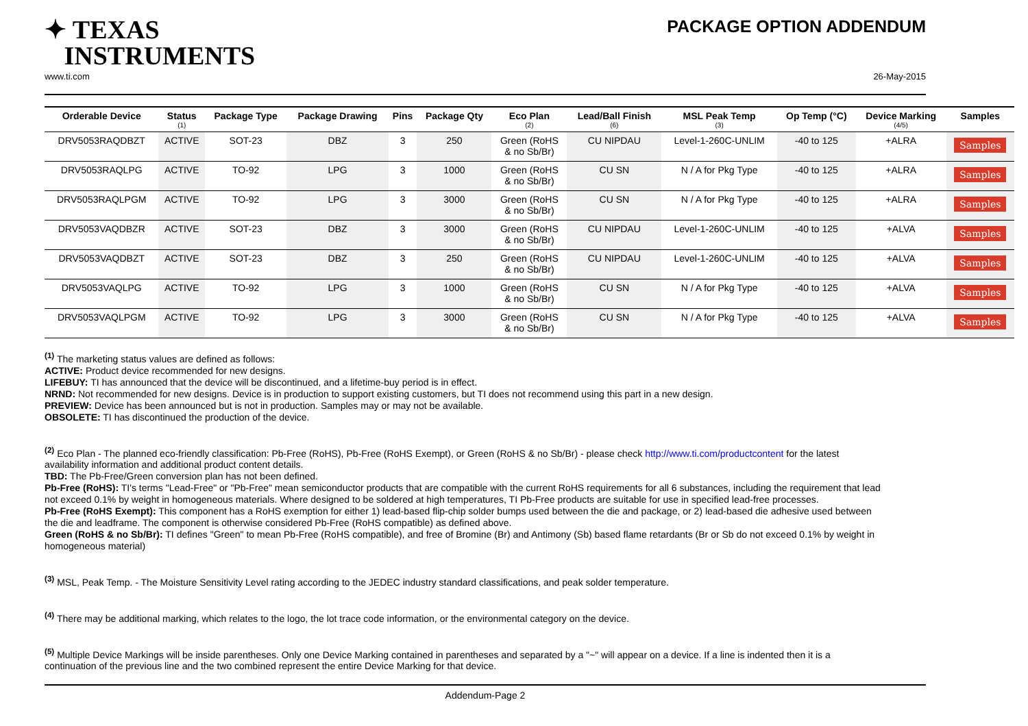✦ TEXAS
INSTRUMENTS
PACKAGE OPTION ADDENDUM
www.ti.com 26-May-2015
| Orderable Device | Status (1) | Package Type | Package Drawing | Pins | Package Qty | Eco Plan (2) | Lead/Ball Finish (6) | MSL Peak Temp (3) | Op Temp (°C) | Device Marking (4/5) | Samples |
| --- | --- | --- | --- | --- | --- | --- | --- | --- | --- | --- | --- |
| DRV5053RAQDBZT | ACTIVE | SOT-23 | DBZ | 3 | 250 | Green (RoHS & no Sb/Br) | CU NIPDAU | Level-1-260C-UNLIM | -40 to 125 | +ALRA | Samples |
| DRV5053RAQLPG | ACTIVE | TO-92 | LPG | 3 | 1000 | Green (RoHS & no Sb/Br) | CU SN | N / A for Pkg Type | -40 to 125 | +ALRA | Samples |
| DRV5053RAQLPGM | ACTIVE | TO-92 | LPG | 3 | 3000 | Green (RoHS & no Sb/Br) | CU SN | N / A for Pkg Type | -40 to 125 | +ALRA | Samples |
| DRV5053VAQDBZR | ACTIVE | SOT-23 | DBZ | 3 | 3000 | Green (RoHS & no Sb/Br) | CU NIPDAU | Level-1-260C-UNLIM | -40 to 125 | +ALVA | Samples |
| DRV5053VAQDBZT | ACTIVE | SOT-23 | DBZ | 3 | 250 | Green (RoHS & no Sb/Br) | CU NIPDAU | Level-1-260C-UNLIM | -40 to 125 | +ALVA | Samples |
| DRV5053VAQLPG | ACTIVE | TO-92 | LPG | 3 | 1000 | Green (RoHS & no Sb/Br) | CU SN | N / A for Pkg Type | -40 to 125 | +ALVA | Samples |
| DRV5053VAQLPGM | ACTIVE | TO-92 | LPG | 3 | 3000 | Green (RoHS & no Sb/Br) | CU SN | N / A for Pkg Type | -40 to 125 | +ALVA | Samples |
<sup>(1)</sup> The marketing status values are defined as follows:
ACTIVE: Product device recommended for new designs.
LIFEBUY: TI has announced that the device will be discontinued, and a lifetime-buy period is in effect.
NRND: Not recommended for new designs. Device is in production to support existing customers, but TI does not recommend using this part in a new design.
PREVIEW: Device has been announced but is not in production. Samples may or may not be available.
OBSOLETE: TI has discontinued the production of the device.
<sup>(2)</sup> Eco Plan - The planned eco-friendly classification: Pb-Free (RoHS), Pb-Free (RoHS Exempt), or Green (RoHS & no Sb/Br) - please check http://www.ti.com/productcontent for the latest availability information and additional product content details.
TBD: The Pb-Free/Green conversion plan has not been defined.
Pb-Free (RoHS): TI's terms "Lead-Free" or "Pb-Free" mean semiconductor products that are compatible with the current RoHS requirements for all 6 substances, including the requirement that lead not exceed 0.1% by weight in homogeneous materials. Where designed to be soldered at high temperatures, TI Pb-Free products are suitable for use in specified lead-free processes.
Pb-Free (RoHS Exempt): This component has a RoHS exemption for either 1) lead-based flip-chip solder bumps used between the die and package, or 2) lead-based die adhesive used between the die and leadframe. The component is otherwise considered Pb-Free (RoHS compatible) as defined above.
Green (RoHS & no Sb/Br): TI defines "Green" to mean Pb-Free (RoHS compatible), and free of Bromine (Br) and Antimony (Sb) based flame retardants (Br or Sb do not exceed 0.1% by weight in homogeneous material)
<sup>(3)</sup> MSL, Peak Temp. - The Moisture Sensitivity Level rating according to the JEDEC industry standard classifications, and peak solder temperature.
<sup>(4)</sup> There may be additional marking, which relates to the logo, the lot trace code information, or the environmental category on the device.
<sup>(5)</sup> Multiple Device Markings will be inside parentheses. Only one Device Marking contained in parentheses and separated by a "~" will appear on a device. If a line is indented then it is a continuation of the previous line and the two combined represent the entire Device Marking for that device.
Addendum-Page 2